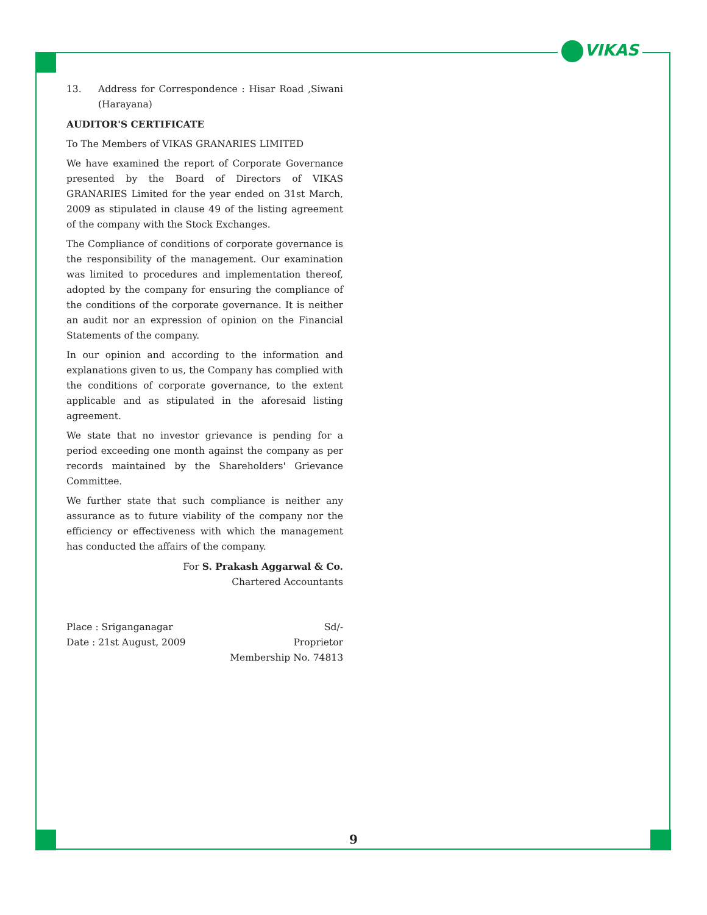VIKAS
13. Address for Correspondence : Hisar Road ,Siwani (Harayana)
AUDITOR'S CERTIFICATE
To The Members of VIKAS GRANARIES LIMITED
We have examined the report of Corporate Governance presented by the Board of Directors of VIKAS GRANARIES Limited for the year ended on 31st March, 2009 as stipulated in clause 49 of the listing agreement of the company with the Stock Exchanges.
The Compliance of conditions of corporate governance is the responsibility of the management. Our examination was limited to procedures and implementation thereof, adopted by the company for ensuring the compliance of the conditions of the corporate governance. It is neither an audit nor an expression of opinion on the Financial Statements of the company.
In our opinion and according to the information and explanations given to us, the Company has complied with the conditions of corporate governance, to the extent applicable and as stipulated in the aforesaid listing agreement.
We state that no investor grievance is pending for a period exceeding one month against the company as per records maintained by the Shareholders' Grievance Committee.
We further state that such compliance is neither any assurance as to future viability of the company nor the efficiency or effectiveness with which the management has conducted the affairs of the company.
For S. Prakash Aggarwal & Co.
Chartered Accountants
Place : Sriganganagar Sd/-
Date : 21st August, 2009 Proprietor
Membership No. 74813
9